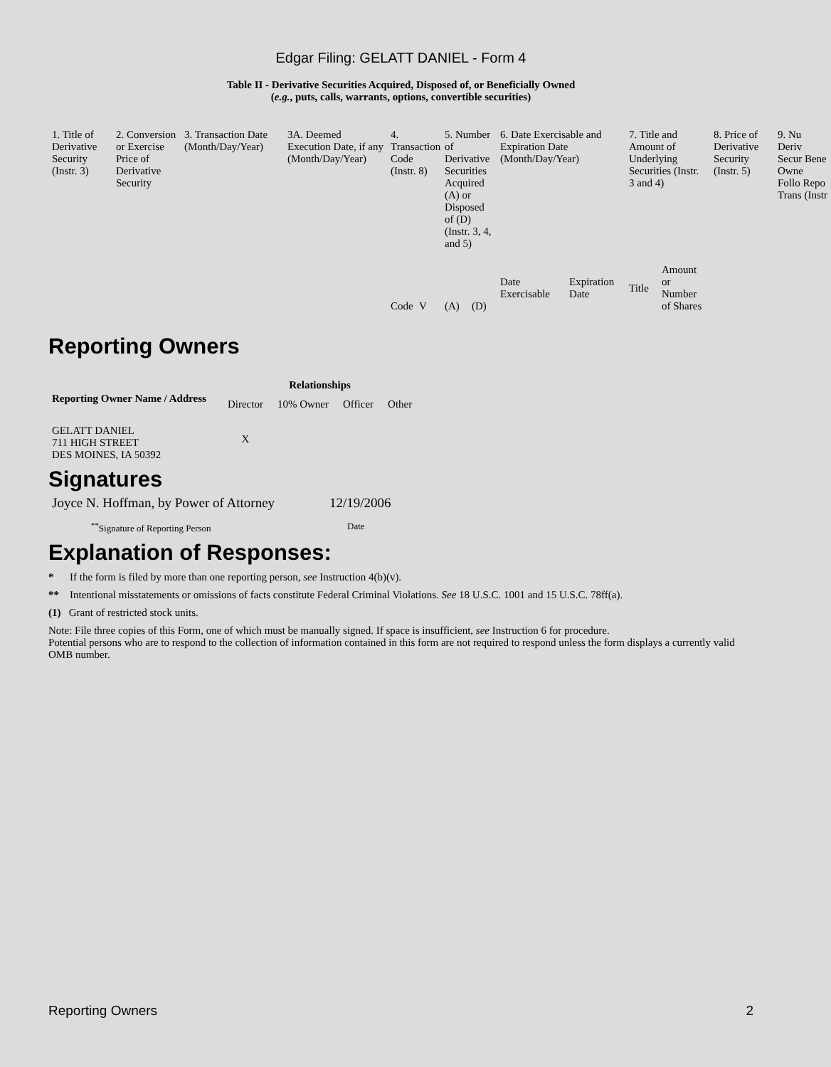Edgar Filing: GELATT DANIEL - Form 4
Table II - Derivative Securities Acquired, Disposed of, or Beneficially Owned
(e.g., puts, calls, warrants, options, convertible securities)
| 1. Title of Derivative Security (Instr. 3) | 2. Conversion or Exercise Price of Derivative Security | 3. Transaction Date (Month/Day/Year) | 3A. Deemed Execution Date, if any (Month/Day/Year) | 4. Transaction Code (Instr. 8) | | 5. Number of Derivative Securities Acquired (A) or Disposed of (D) (Instr. 3, 4, and 5) | | 6. Date Exercisable and Expiration Date (Month/Day/Year) | | 7. Title and Amount of Underlying Securities (Instr. 3 and 4) | | 8. Price of Derivative Security (Instr. 5) | 9. Nu Deriv Secur Bene Owne Follo Repo Trans (Instr |
| --- | --- | --- | --- | --- | --- | --- | --- | --- | --- | --- | --- | --- | --- |
| | | | | Code | V | (A) | (D) | Date Exercisable | Expiration Date | Title | Amount or Number of Shares | | |
Reporting Owners
| Reporting Owner Name / Address | Relationships | | | |
| --- | --- | --- | --- | --- |
| | Director | 10% Owner | Officer | Other |
| GELATT DANIEL 711 HIGH STREET DES MOINES, IA 50392 | X | | | |
Signatures
| Joyce N. Hoffman, by Power of Attorney | 12/19/2006 |
| <sup>**</sup> Signature of Reporting Person | Date |
Explanation of Responses:
* If the form is filed by more than one reporting person, see Instruction 4(b)(v).
** Intentional misstatements or omissions of facts constitute Federal Criminal Violations. See 18 U.S.C. 1001 and 15 U.S.C. 78ff(a).
(1) Grant of restricted stock units.
Note: File three copies of this Form, one of which must be manually signed. If space is insufficient, see Instruction 6 for procedure.
Potential persons who are to respond to the collection of information contained in this form are not required to respond unless the form displays a currently valid OMB number.
Reporting Owners 2